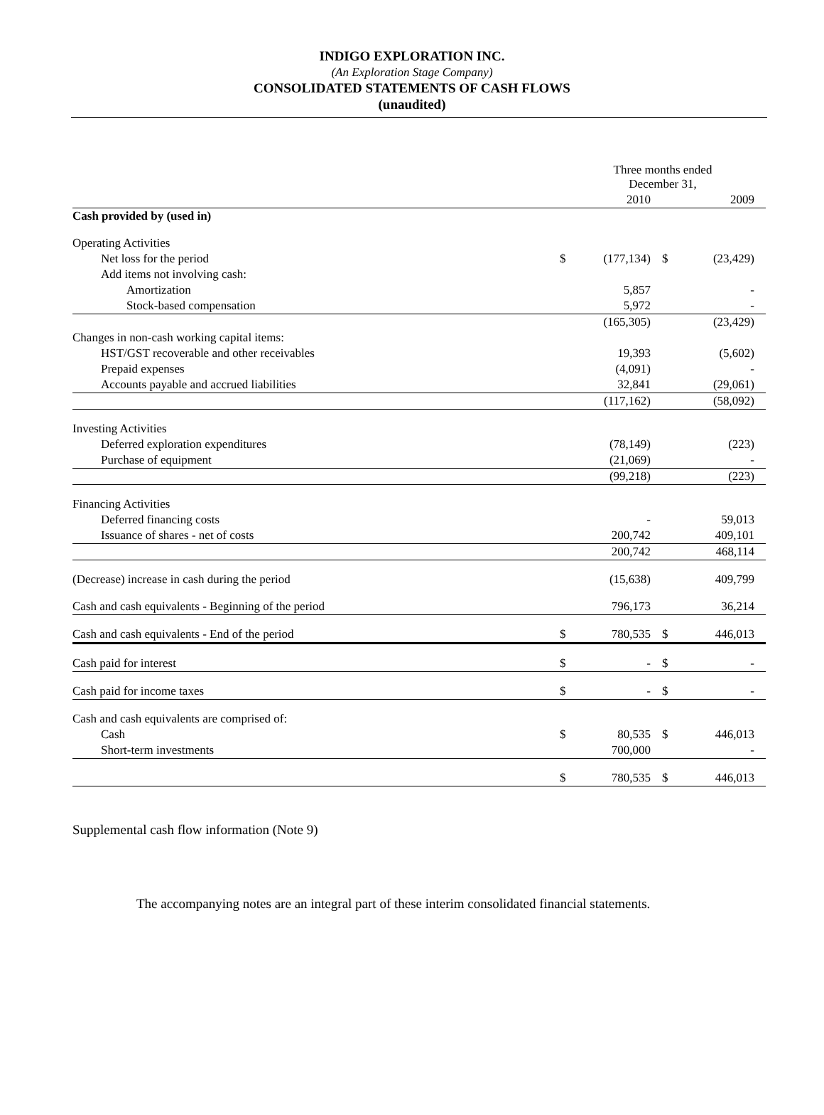INDIGO EXPLORATION INC.
(An Exploration Stage Company)
CONSOLIDATED STATEMENTS OF CASH FLOWS
(unaudited)
| | Three months ended December 31, | | | |
| --- | --- | --- | --- | --- |
| | | 2010 | | 2009 |
| Cash provided by (used in) | | | | |
| Operating Activities | | | | |
| Net loss for the period | $ | (177,134) | $ | (23,429) |
| Add items not involving cash: | | | | |
| Amortization | | 5,857 | | - |
| Stock-based compensation | | 5,972 | | - |
| | | (165,305) | | (23,429) |
| Changes in non-cash working capital items: | | | | |
| HST/GST recoverable and other receivables | | 19,393 | | (5,602) |
| Prepaid expenses | | (4,091) | | - |
| Accounts payable and accrued liabilities | | 32,841 | | (29,061) |
| | | (117,162) | | (58,092) |
| Investing Activities | | | | |
| Deferred exploration expenditures | | (78,149) | | (223) |
| Purchase of equipment | | (21,069) | | - |
| | | (99,218) | | (223) |
| Financing Activities | | | | |
| Deferred financing costs | | - | | 59,013 |
| Issuance of shares - net of costs | | 200,742 | | 409,101 |
| | | 200,742 | | 468,114 |
| (Decrease) increase in cash during the period | | (15,638) | | 409,799 |
| Cash and cash equivalents - Beginning of the period | | 796,173 | | 36,214 |
| Cash and cash equivalents - End of the period | $ | 780,535 | $ | 446,013 |
| Cash paid for interest | $ | - | $ | - |
| Cash paid for income taxes | $ | - | $ | - |
| Cash and cash equivalents are comprised of: | | | | |
| Cash | $ | 80,535 | $ | 446,013 |
| Short-term investments | | 700,000 | | - |
| | $ | 780,535 | $ | 446,013 |
Supplemental cash flow information (Note 9)
The accompanying notes are an integral part of these interim consolidated financial statements.